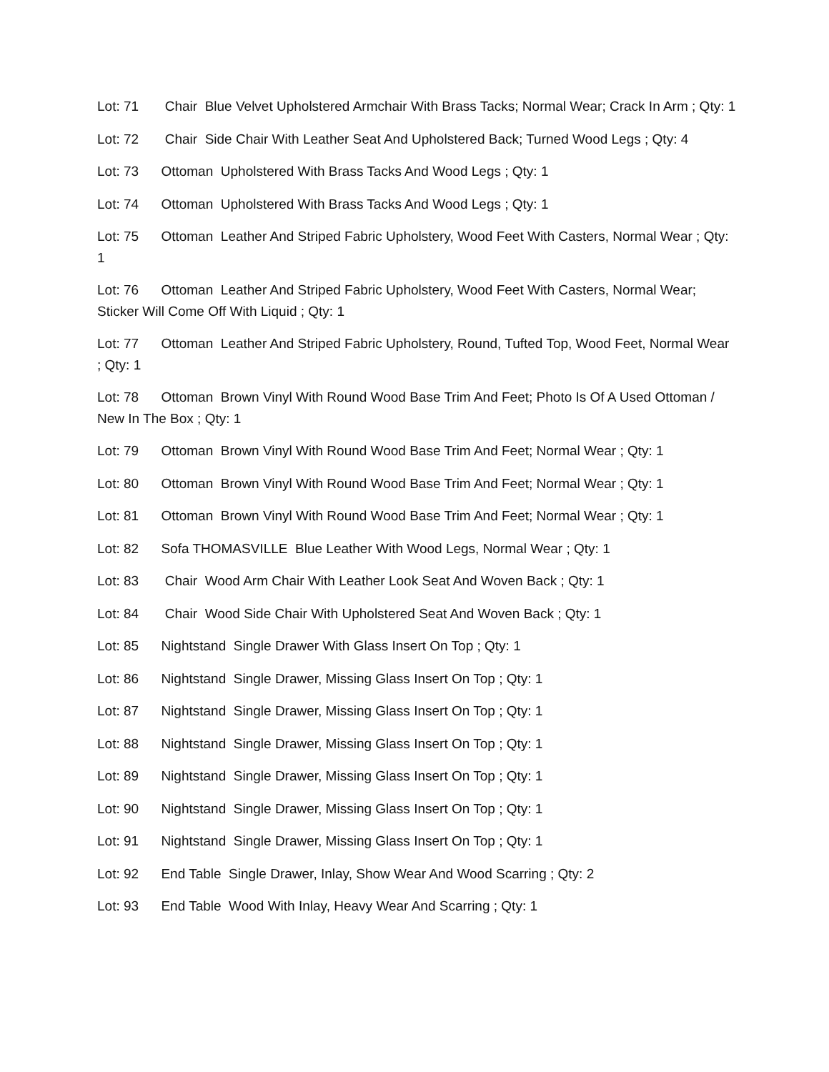Lot: 71 Chair Blue Velvet Upholstered Armchair With Brass Tacks; Normal Wear; Crack In Arm ; Qty: 1
Lot: 72 Chair Side Chair With Leather Seat And Upholstered Back; Turned Wood Legs ; Qty: 4
Lot: 73 Ottoman Upholstered With Brass Tacks And Wood Legs ; Qty: 1
Lot: 74 Ottoman Upholstered With Brass Tacks And Wood Legs ; Qty: 1
Lot: 75 Ottoman Leather And Striped Fabric Upholstery, Wood Feet With Casters, Normal Wear ; Qty: 1
Lot: 76 Ottoman Leather And Striped Fabric Upholstery, Wood Feet With Casters, Normal Wear; Sticker Will Come Off With Liquid ; Qty: 1
Lot: 77 Ottoman Leather And Striped Fabric Upholstery, Round, Tufted Top, Wood Feet, Normal Wear ; Qty: 1
Lot: 78 Ottoman Brown Vinyl With Round Wood Base Trim And Feet; Photo Is Of A Used Ottoman / New In The Box ; Qty: 1
Lot: 79 Ottoman Brown Vinyl With Round Wood Base Trim And Feet; Normal Wear ; Qty: 1
Lot: 80 Ottoman Brown Vinyl With Round Wood Base Trim And Feet; Normal Wear ; Qty: 1
Lot: 81 Ottoman Brown Vinyl With Round Wood Base Trim And Feet; Normal Wear ; Qty: 1
Lot: 82 Sofa THOMASVILLE Blue Leather With Wood Legs, Normal Wear ; Qty: 1
Lot: 83 Chair Wood Arm Chair With Leather Look Seat And Woven Back ; Qty: 1
Lot: 84 Chair Wood Side Chair With Upholstered Seat And Woven Back ; Qty: 1
Lot: 85 Nightstand Single Drawer With Glass Insert On Top ; Qty: 1
Lot: 86 Nightstand Single Drawer, Missing Glass Insert On Top ; Qty: 1
Lot: 87 Nightstand Single Drawer, Missing Glass Insert On Top ; Qty: 1
Lot: 88 Nightstand Single Drawer, Missing Glass Insert On Top ; Qty: 1
Lot: 89 Nightstand Single Drawer, Missing Glass Insert On Top ; Qty: 1
Lot: 90 Nightstand Single Drawer, Missing Glass Insert On Top ; Qty: 1
Lot: 91 Nightstand Single Drawer, Missing Glass Insert On Top ; Qty: 1
Lot: 92 End Table Single Drawer, Inlay, Show Wear And Wood Scarring ; Qty: 2
Lot: 93 End Table Wood With Inlay, Heavy Wear And Scarring ; Qty: 1